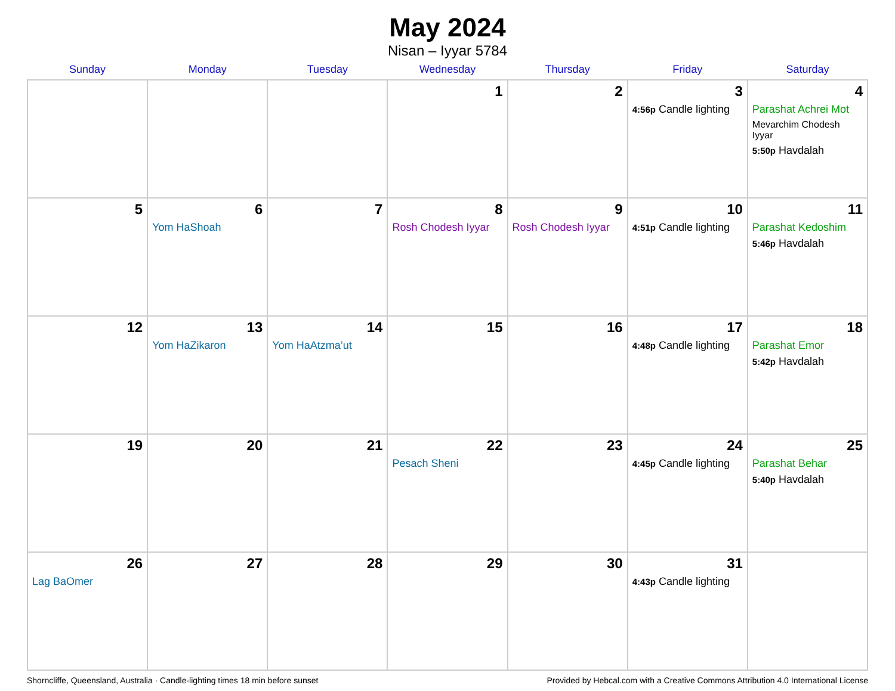May 2024
Nisan – Iyyar 5784
| Sunday | Monday | Tuesday | Wednesday | Thursday | Friday | Saturday |
| --- | --- | --- | --- | --- | --- | --- |
| | | | 1 | 2 | 3 4:56p Candle lighting | 4 Parashat Achrei Mot Mevarchim Chodesh Iyyar 5:50p Havdalah |
| 5 | 6 Yom HaShoah | 7 | 8 Rosh Chodesh Iyyar | 9 Rosh Chodesh Iyyar | 10 4:51p Candle lighting | 11 Parashat Kedoshim 5:46p Havdalah |
| 12 | 13 Yom HaZikaron | 14 Yom HaAtzma’ut | 15 | 16 | 17 4:48p Candle lighting | 18 Parashat Emor 5:42p Havdalah |
| 19 | 20 | 21 | 22 Pesach Sheni | 23 | 24 4:45p Candle lighting | 25 Parashat Behar 5:40p Havdalah |
| 26 Lag BaOmer | 27 | 28 | 29 | 30 | 31 4:43p Candle lighting | |
Shorncliffe, Queensland, Australia · Candle-lighting times 18 min before sunset Provided by Hebcal.com with a Creative Commons Attribution 4.0 International License